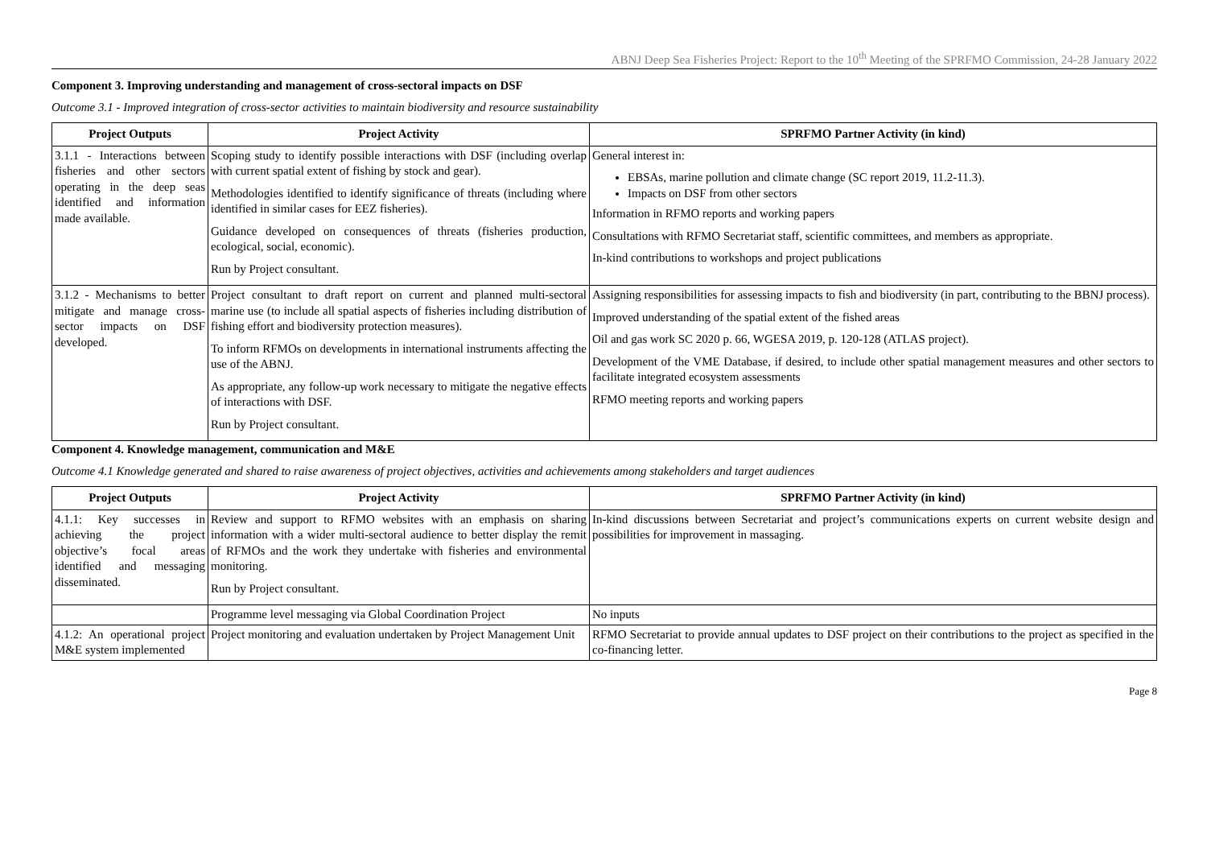ABNJ Deep Sea Fisheries Project: Report to the 10<sup>th</sup> Meeting of the SPRFMO Commission, 24-28 January 2022
Component 3. Improving understanding and management of cross-sectoral impacts on DSF
Outcome 3.1 - Improved integration of cross-sector activities to maintain biodiversity and resource sustainability
| Project Outputs | Project Activity | SPRFMO Partner Activity (in kind) |
| --- | --- | --- |
| 3.1.1 - Interactions between fisheries and other sectors operating in the deep seas identified and information made available. | Scoping study to identify possible interactions with DSF (including overlap with current spatial extent of fishing by stock and gear). Methodologies identified to identify significance of threats (including where identified in similar cases for EEZ fisheries). Guidance developed on consequences of threats (fisheries production, ecological, social, economic). Run by Project consultant. | General interest in: EBSAs, marine pollution and climate change (SC report 2019, 11.2-11.3). Impacts on DSF from other sectors Information in RFMO reports and working papers Consultations with RFMO Secretariat staff, scientific committees, and members as appropriate. In-kind contributions to workshops and project publications |
| 3.1.2 - Mechanisms to better mitigate and manage cross-sector impacts on DSF developed. | Project consultant to draft report on current and planned multi-sectoral marine use (to include all spatial aspects of fisheries including distribution of fishing effort and biodiversity protection measures). To inform RFMOs on developments in international instruments affecting the use of the ABNJ. As appropriate, any follow-up work necessary to mitigate the negative effects of interactions with DSF. Run by Project consultant. | Assigning responsibilities for assessing impacts to fish and biodiversity (in part, contributing to the BBNJ process). Improved understanding of the spatial extent of the fished areas Oil and gas work SC 2020 p. 66, WGESA 2019, p. 120-128 (ATLAS project). Development of the VME Database, if desired, to include other spatial management measures and other sectors to facilitate integrated ecosystem assessments RFMO meeting reports and working papers |
Component 4. Knowledge management, communication and M&E
Outcome 4.1 Knowledge generated and shared to raise awareness of project objectives, activities and achievements among stakeholders and target audiences
| Project Outputs | Project Activity | SPRFMO Partner Activity (in kind) |
| --- | --- | --- |
| 4.1.1: Key successes in achieving the project objective’s focal areas identified and messaging disseminated. | Review and support to RFMO websites with an emphasis on sharing information with a wider multi-sectoral audience to better display the remit of RFMOs and the work they undertake with fisheries and environmental monitoring. Run by Project consultant. | In-kind discussions between Secretariat and project’s communications experts on current website design and possibilities for improvement in massaging. |
| | Programme level messaging via Global Coordination Project | No inputs |
| 4.1.2: An operational project M&E system implemented | Project monitoring and evaluation undertaken by Project Management Unit | RFMO Secretariat to provide annual updates to DSF project on their contributions to the project as specified in the co-financing letter. |
Page 8